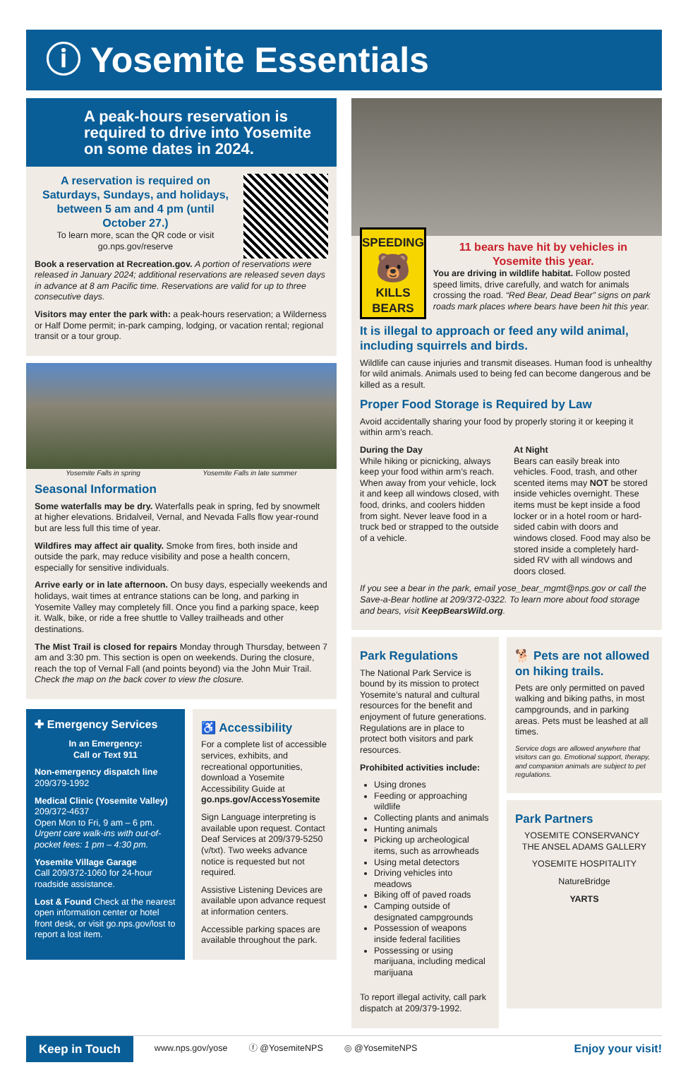ⓘ Yosemite Essentials
A peak-hours reservation is required to drive into Yosemite on some dates in 2024.
A reservation is required on Saturdays, Sundays, and holidays, between 5 am and 4 pm (until October 27.)
To learn more, scan the QR code or visit go.nps.gov/reserve
Book a reservation at Recreation.gov. A portion of reservations were released in January 2024; additional reservations are released seven days in advance at 8 am Pacific time. Reservations are valid for up to three consecutive days.
Visitors may enter the park with: a peak-hours reservation; a Wilderness or Half Dome permit; in-park camping, lodging, or vacation rental; regional transit or a tour group.
Yosemite Falls in spring Yosemite Falls in late summer
Seasonal Information
Some waterfalls may be dry. Waterfalls peak in spring, fed by snowmelt at higher elevations. Bridalveil, Vernal, and Nevada Falls flow year-round but are less full this time of year.
Wildfires may affect air quality. Smoke from fires, both inside and outside the park, may reduce visibility and pose a health concern, especially for sensitive individuals.
Arrive early or in late afternoon. On busy days, especially weekends and holidays, wait times at entrance stations can be long, and parking in Yosemite Valley may completely fill. Once you find a parking space, keep it. Walk, bike, or ride a free shuttle to Valley trailheads and other destinations.
The Mist Trail is closed for repairs Monday through Thursday, between 7 am and 3:30 pm. This section is open on weekends. During the closure, reach the top of Vernal Fall (and points beyond) via the John Muir Trail. Check the map on the back cover to view the closure.
✚ Emergency Services
In an Emergency:
Call or Text 911
Non-emergency dispatch line
209/379-1992
Medical Clinic (Yosemite Valley)
209/372-4637
Open Mon to Fri, 9 am – 6 pm.
Urgent care walk-ins with out-of-pocket fees: 1 pm – 4:30 pm.
Yosemite Village Garage
Call 209/372-1060 for 24-hour roadside assistance.
Lost & Found Check at the nearest open information center or hotel front desk, or visit go.nps.gov/lost to report a lost item.
♿ Accessibility
For a complete list of accessible services, exhibits, and recreational opportunities, download a Yosemite Accessibility Guide at go.nps.gov/AccessYosemite
Sign Language interpreting is available upon request. Contact Deaf Services at 209/379-5250 (v/txt). Two weeks advance notice is requested but not required.
Assistive Listening Devices are available upon advance request at information centers.
Accessible parking spaces are available throughout the park.
SPEEDING
🐻
KILLS BEARS
11 bears have hit by vehicles in Yosemite this year.
You are driving in wildlife habitat. Follow posted speed limits, drive carefully, and watch for animals crossing the road. “Red Bear, Dead Bear” signs on park roads mark places where bears have been hit this year.
It is illegal to approach or feed any wild animal, including squirrels and birds.
Wildlife can cause injuries and transmit diseases. Human food is unhealthy for wild animals. Animals used to being fed can become dangerous and be killed as a result.
Proper Food Storage is Required by Law
Avoid accidentally sharing your food by properly storing it or keeping it within arm’s reach.
During the Day
While hiking or picnicking, always keep your food within arm’s reach. When away from your vehicle, lock it and keep all windows closed, with food, drinks, and coolers hidden from sight. Never leave food in a truck bed or strapped to the outside of a vehicle.
At Night
Bears can easily break into vehicles. Food, trash, and other scented items may NOT be stored inside vehicles overnight. These items must be kept inside a food locker or in a hotel room or hard-sided cabin with doors and windows closed. Food may also be stored inside a completely hard-sided RV with all windows and doors closed.
If you see a bear in the park, email yose_bear_mgmt@nps.gov or call the Save-a-Bear hotline at 209/372-0322. To learn more about food storage and bears, visit KeepBearsWild.org.
Park Regulations
The National Park Service is bound by its mission to protect Yosemite’s natural and cultural resources for the benefit and enjoyment of future generations. Regulations are in place to protect both visitors and park resources.
Prohibited activities include:
Using drones
Feeding or approaching wildlife
Collecting plants and animals
Hunting animals
Picking up archeological items, such as arrowheads
Using metal detectors
Driving vehicles into meadows
Biking off of paved roads
Camping outside of designated campgrounds
Possession of weapons inside federal facilities
Possessing or using marijuana, including medical marijuana
To report illegal activity, call park dispatch at 209/379-1992.
🐕 Pets are not allowed on hiking trails.
Pets are only permitted on paved walking and biking paths, in most campgrounds, and in parking areas. Pets must be leashed at all times.
Service dogs are allowed anywhere that visitors can go. Emotional support, therapy, and companion animals are subject to pet regulations.
Park Partners
YOSEMITE CONSERVANCY THE ANSEL ADAMS GALLERY
YOSEMITE HOSPITALITY
NatureBridge
YARTS
Keep in Touch www.nps.gov/yose ⓕ @YosemiteNPS ◎ @YosemiteNPS Enjoy your visit!